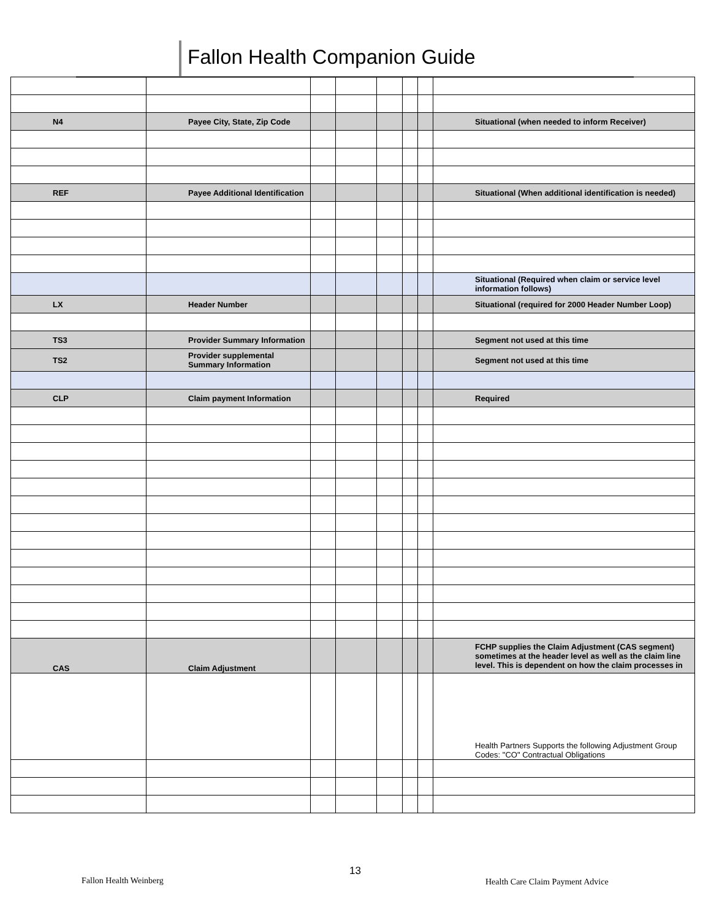Fallon Health Companion Guide
| N4 | Payee City, State, Zip Code | | | | | | Situational (when needed to inform Receiver) |
| REF | Payee Additional Identification | | | | | | Situational (When additional identification is needed) |
| | | | | | | | Situational (Required when claim or service level information follows) |
| LX | Header Number | | | | | | Situational (required for 2000 Header Number Loop) |
| TS3 | Provider Summary Information | | | | | | Segment not used at this time |
| TS2 | Provider supplemental Summary Information | | | | | | Segment not used at this time |
| CLP | Claim payment Information | | | | | | Required |
| CAS | Claim Adjustment | | | | | | FCHP supplies the Claim Adjustment (CAS segment) sometimes at the header level as well as the claim line level. This is dependent on how the claim processes in |
| | | | | | | | Health Partners Supports the following Adjustment Group Codes: "CO" Contractual Obligations |
Fallon Health Weinberg
13
Health Care Claim Payment Advice